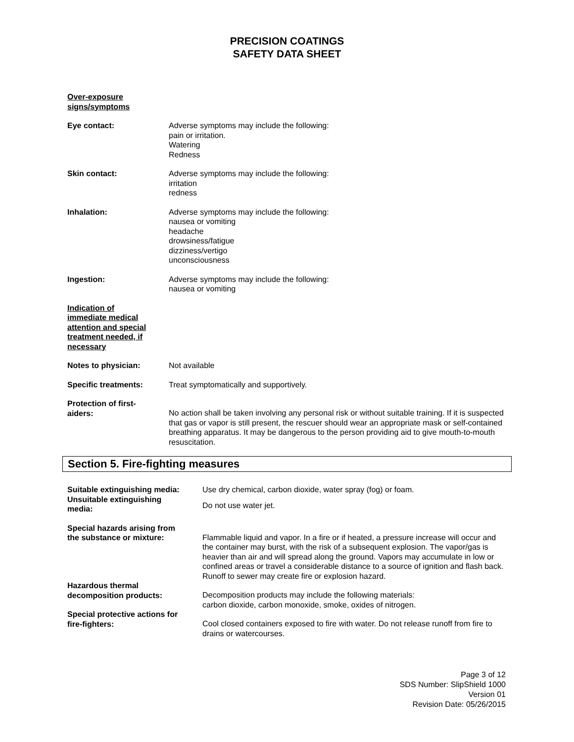PRECISION COATINGS
SAFETY DATA SHEET
Over-exposure
signs/symptoms
Eye contact: Adverse symptoms may include the following:
pain or irritation.
Watering
Redness
Skin contact: Adverse symptoms may include the following:
irritation
redness
Inhalation: Adverse symptoms may include the following:
nausea or vomiting
headache
drowsiness/fatigue
dizziness/vertigo
unconsciousness
Ingestion: Adverse symptoms may include the following:
nausea or vomiting
Indication of
immediate medical
attention and special
treatment needed, if
necessary
Notes to physician: Not available
Specific treatments: Treat symptomatically and supportively.
Protection of first-
aiders:
No action shall be taken involving any personal risk or without suitable training. If it is suspected that gas or vapor is still present, the rescuer should wear an appropriate mask or self-contained breathing apparatus. It may be dangerous to the person providing aid to give mouth-to-mouth resuscitation.
Section 5. Fire-fighting measures
Suitable extinguishing media:
Use dry chemical, carbon dioxide, water spray (fog) or foam.
Unsuitable extinguishing
media:
Do not use water jet.
Special hazards arising from
the substance or mixture:
Flammable liquid and vapor. In a fire or if heated, a pressure increase will occur and the container may burst, with the risk of a subsequent explosion. The vapor/gas is heavier than air and will spread along the ground. Vapors may accumulate in low or confined areas or travel a considerable distance to a source of ignition and flash back. Runoff to sewer may create fire or explosion hazard.
Hazardous thermal
decomposition products:
Decomposition products may include the following materials:
carbon dioxide, carbon monoxide, smoke, oxides of nitrogen.
Special protective actions for
fire-fighters:
Cool closed containers exposed to fire with water. Do not release runoff from fire to drains or watercourses.
Page 3 of 12
SDS Number: SlipShield 1000
Version 01
Revision Date: 05/26/2015